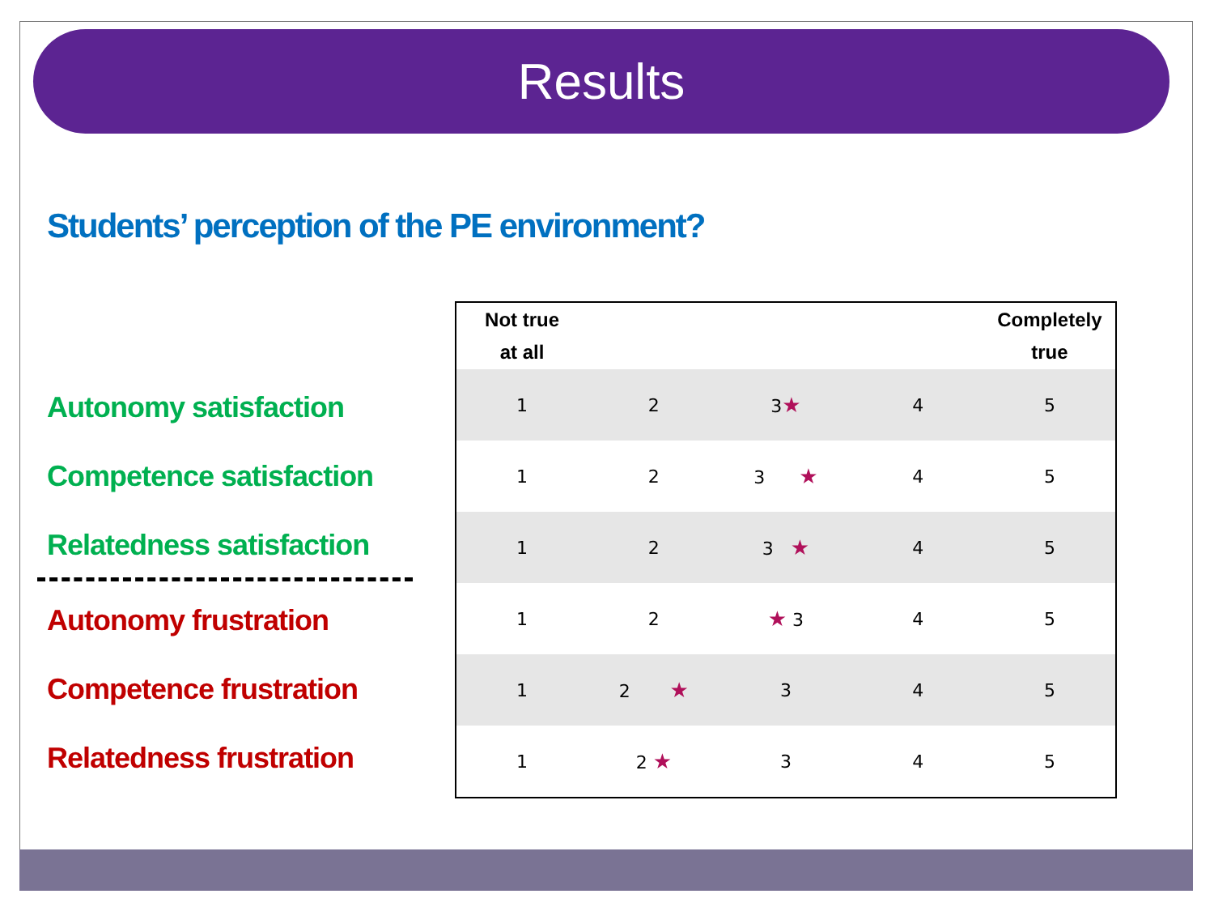Results
Students’ perception of the PE environment?
Autonomy satisfaction
Competence satisfaction
Relatedness satisfaction
Autonomy frustration
Competence frustration
Relatedness frustration
| Not true at all | | | | Completely true |
| --- | --- | --- | --- | --- |
| 1 | 2 | 3 ★ | 4 | 5 |
| 1 | 2 | 3 ★ | 4 | 5 |
| 1 | 2 | 3 ★ | 4 | 5 |
| 1 | 2 | ★ 3 | 4 | 5 |
| 1 | 2 ★ | 3 | 4 | 5 |
| 1 | 2 ★ | 3 | 4 | 5 |